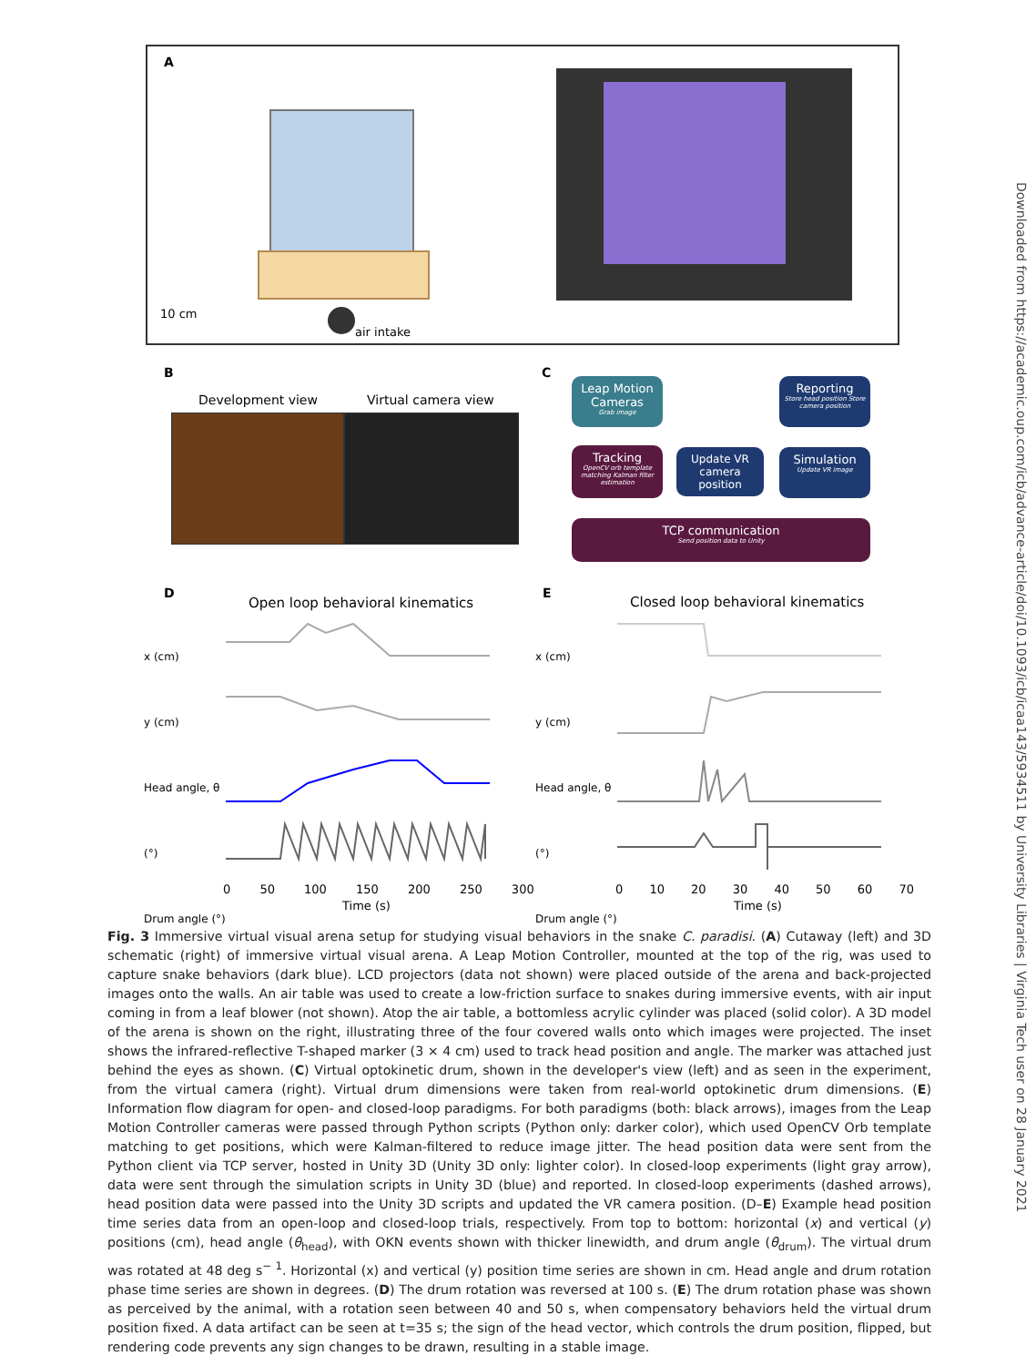A
10 cm
air intake
B
Development view Virtual camera view
C
Leap Motion Cameras
Grab image
Reporting
Store head position Store camera position
Tracking
OpenCV orb template matching Kalman filter estimation
Update VR camera position
Simulation
Update VR image
TCP communication
Send position data to Unity
D
Open loop behavioral kinematics
E
Closed loop behavioral kinematics
x (cm)
y (cm)
Head angle, θ (°)
Drum angle (°)
x (cm)
y (cm)
Head angle, θ (°)
Drum angle (°)
0 50 100 150 200 250 300
Time (s)
0 10 20 30 40 50 60 70
Time (s)
Downloaded from https://academic.oup.com/icb/advance-article/doi/10.1093/icb/icaa143/5934511 by University Libraries | Virginia Tech user on 28 January 2021
Fig. 3 Immersive virtual visual arena setup for studying visual behaviors in the snake C. paradisi. (A) Cutaway (left) and 3D schematic (right) of immersive virtual visual arena. A Leap Motion Controller, mounted at the top of the rig, was used to capture snake behaviors (dark blue). LCD projectors (data not shown) were placed outside of the arena and back-projected images onto the walls. An air table was used to create a low-friction surface to snakes during immersive events, with air input coming in from a leaf blower (not shown). Atop the air table, a bottomless acrylic cylinder was placed (solid color). A 3D model of the arena is shown on the right, illustrating three of the four covered walls onto which images were projected. The inset shows the infrared-reflective T-shaped marker (3 × 4 cm) used to track head position and angle. The marker was attached just behind the eyes as shown. (C) Virtual optokinetic drum, shown in the developer's view (left) and as seen in the experiment, from the virtual camera (right). Virtual drum dimensions were taken from real-world optokinetic drum dimensions. (E) Information flow diagram for open- and closed-loop paradigms. For both paradigms (both: black arrows), images from the Leap Motion Controller cameras were passed through Python scripts (Python only: darker color), which used OpenCV Orb template matching to get positions, which were Kalman-filtered to reduce image jitter. The head position data were sent from the Python client via TCP server, hosted in Unity 3D (Unity 3D only: lighter color). In closed-loop experiments (light gray arrow), data were sent through the simulation scripts in Unity 3D (blue) and reported. In closed-loop experiments (dashed arrows), head position data were passed into the Unity 3D scripts and updated the VR camera position. (D–E) Example head position time series data from an open-loop and closed-loop trials, respectively. From top to bottom: horizontal (x) and vertical (y) positions (cm), head angle (θ<sub>head</sub>), with OKN events shown with thicker linewidth, and drum angle (θ<sub>drum</sub>). The virtual drum was rotated at 48 deg s<sup>− 1</sup>. Horizontal (x) and vertical (y) position time series are shown in cm. Head angle and drum rotation phase time series are shown in degrees. (D) The drum rotation was reversed at 100 s. (E) The drum rotation phase was shown as perceived by the animal, with a rotation seen between 40 and 50 s, when compensatory behaviors held the virtual drum position fixed. A data artifact can be seen at t=35 s; the sign of the head vector, which controls the drum position, flipped, but rendering code prevents any sign changes to be drawn, resulting in a stable image.